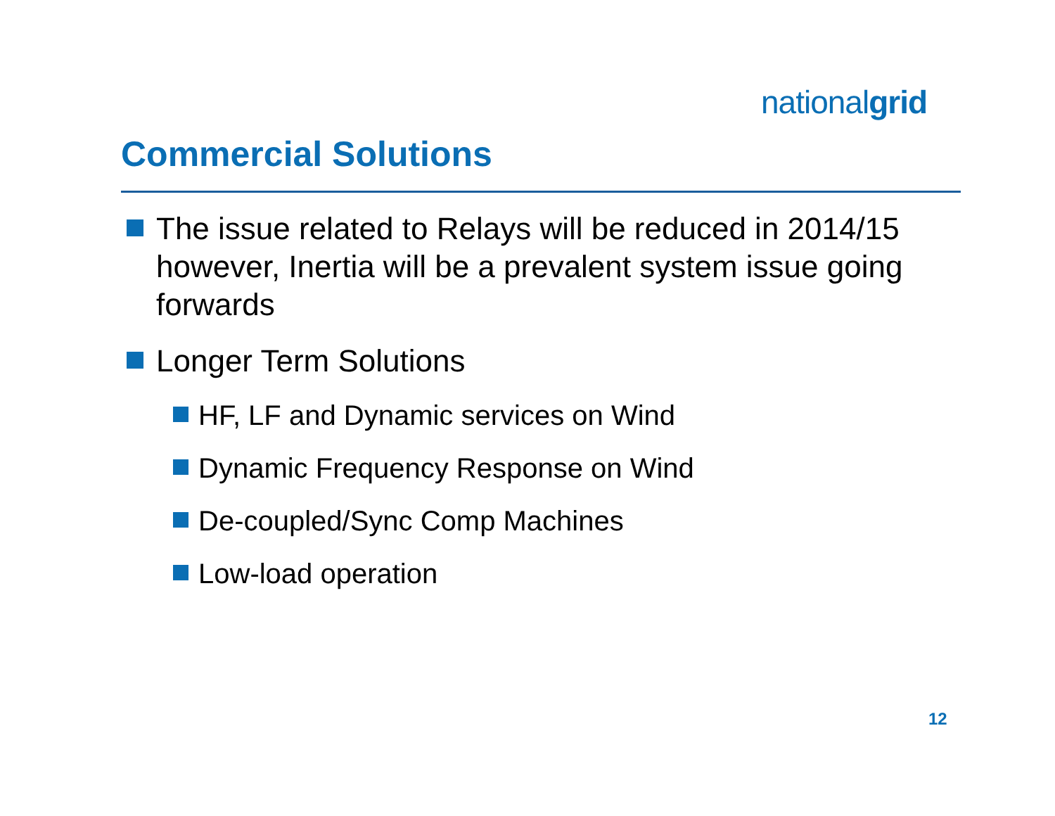nationalgrid
Commercial Solutions
The issue related to Relays will be reduced in 2014/15 however, Inertia will be a prevalent system issue going forwards
Longer Term Solutions
HF, LF and Dynamic services on Wind
Dynamic Frequency Response on Wind
De-coupled/Sync Comp Machines
Low-load operation
12